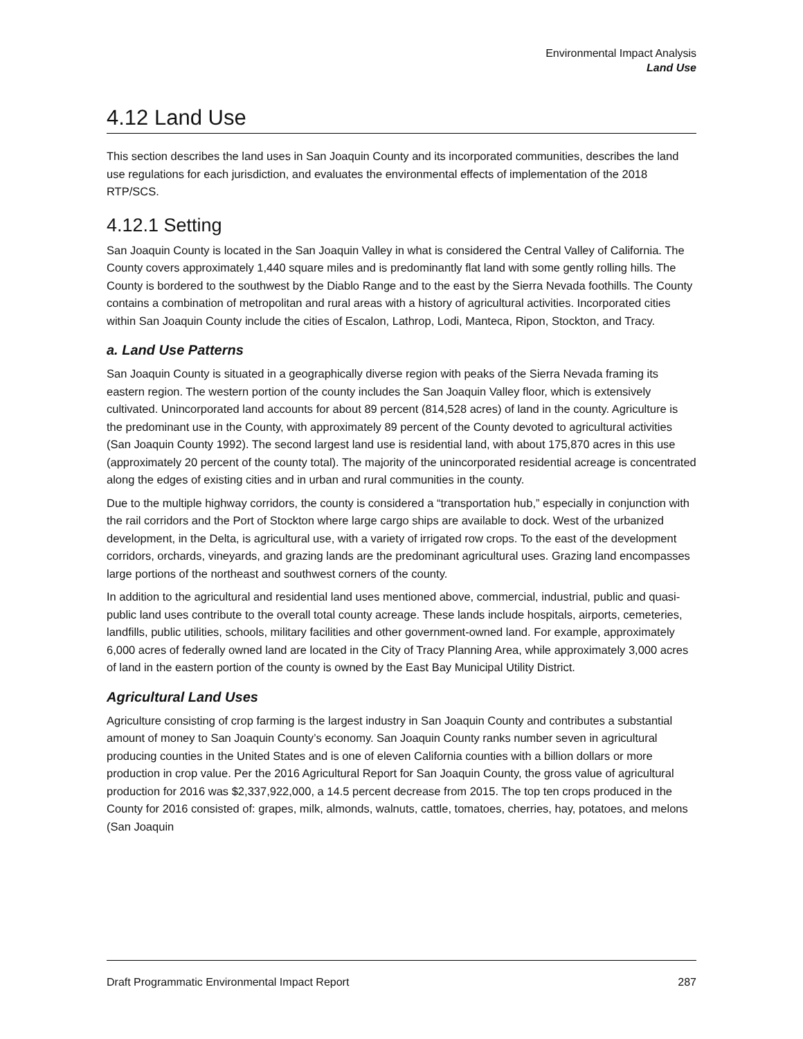Environmental Impact Analysis
Land Use
4.12 Land Use
This section describes the land uses in San Joaquin County and its incorporated communities, describes the land use regulations for each jurisdiction, and evaluates the environmental effects of implementation of the 2018 RTP/SCS.
4.12.1 Setting
San Joaquin County is located in the San Joaquin Valley in what is considered the Central Valley of California. The County covers approximately 1,440 square miles and is predominantly flat land with some gently rolling hills. The County is bordered to the southwest by the Diablo Range and to the east by the Sierra Nevada foothills. The County contains a combination of metropolitan and rural areas with a history of agricultural activities. Incorporated cities within San Joaquin County include the cities of Escalon, Lathrop, Lodi, Manteca, Ripon, Stockton, and Tracy.
a. Land Use Patterns
San Joaquin County is situated in a geographically diverse region with peaks of the Sierra Nevada framing its eastern region. The western portion of the county includes the San Joaquin Valley floor, which is extensively cultivated. Unincorporated land accounts for about 89 percent (814,528 acres) of land in the county. Agriculture is the predominant use in the County, with approximately 89 percent of the County devoted to agricultural activities (San Joaquin County 1992). The second largest land use is residential land, with about 175,870 acres in this use (approximately 20 percent of the county total). The majority of the unincorporated residential acreage is concentrated along the edges of existing cities and in urban and rural communities in the county.
Due to the multiple highway corridors, the county is considered a “transportation hub,” especially in conjunction with the rail corridors and the Port of Stockton where large cargo ships are available to dock. West of the urbanized development, in the Delta, is agricultural use, with a variety of irrigated row crops. To the east of the development corridors, orchards, vineyards, and grazing lands are the predominant agricultural uses. Grazing land encompasses large portions of the northeast and southwest corners of the county.
In addition to the agricultural and residential land uses mentioned above, commercial, industrial, public and quasi-public land uses contribute to the overall total county acreage. These lands include hospitals, airports, cemeteries, landfills, public utilities, schools, military facilities and other government-owned land. For example, approximately 6,000 acres of federally owned land are located in the City of Tracy Planning Area, while approximately 3,000 acres of land in the eastern portion of the county is owned by the East Bay Municipal Utility District.
Agricultural Land Uses
Agriculture consisting of crop farming is the largest industry in San Joaquin County and contributes a substantial amount of money to San Joaquin County’s economy. San Joaquin County ranks number seven in agricultural producing counties in the United States and is one of eleven California counties with a billion dollars or more production in crop value. Per the 2016 Agricultural Report for San Joaquin County, the gross value of agricultural production for 2016 was $2,337,922,000, a 14.5 percent decrease from 2015. The top ten crops produced in the County for 2016 consisted of: grapes, milk, almonds, walnuts, cattle, tomatoes, cherries, hay, potatoes, and melons (San Joaquin
Draft Programmatic Environmental Impact Report 287